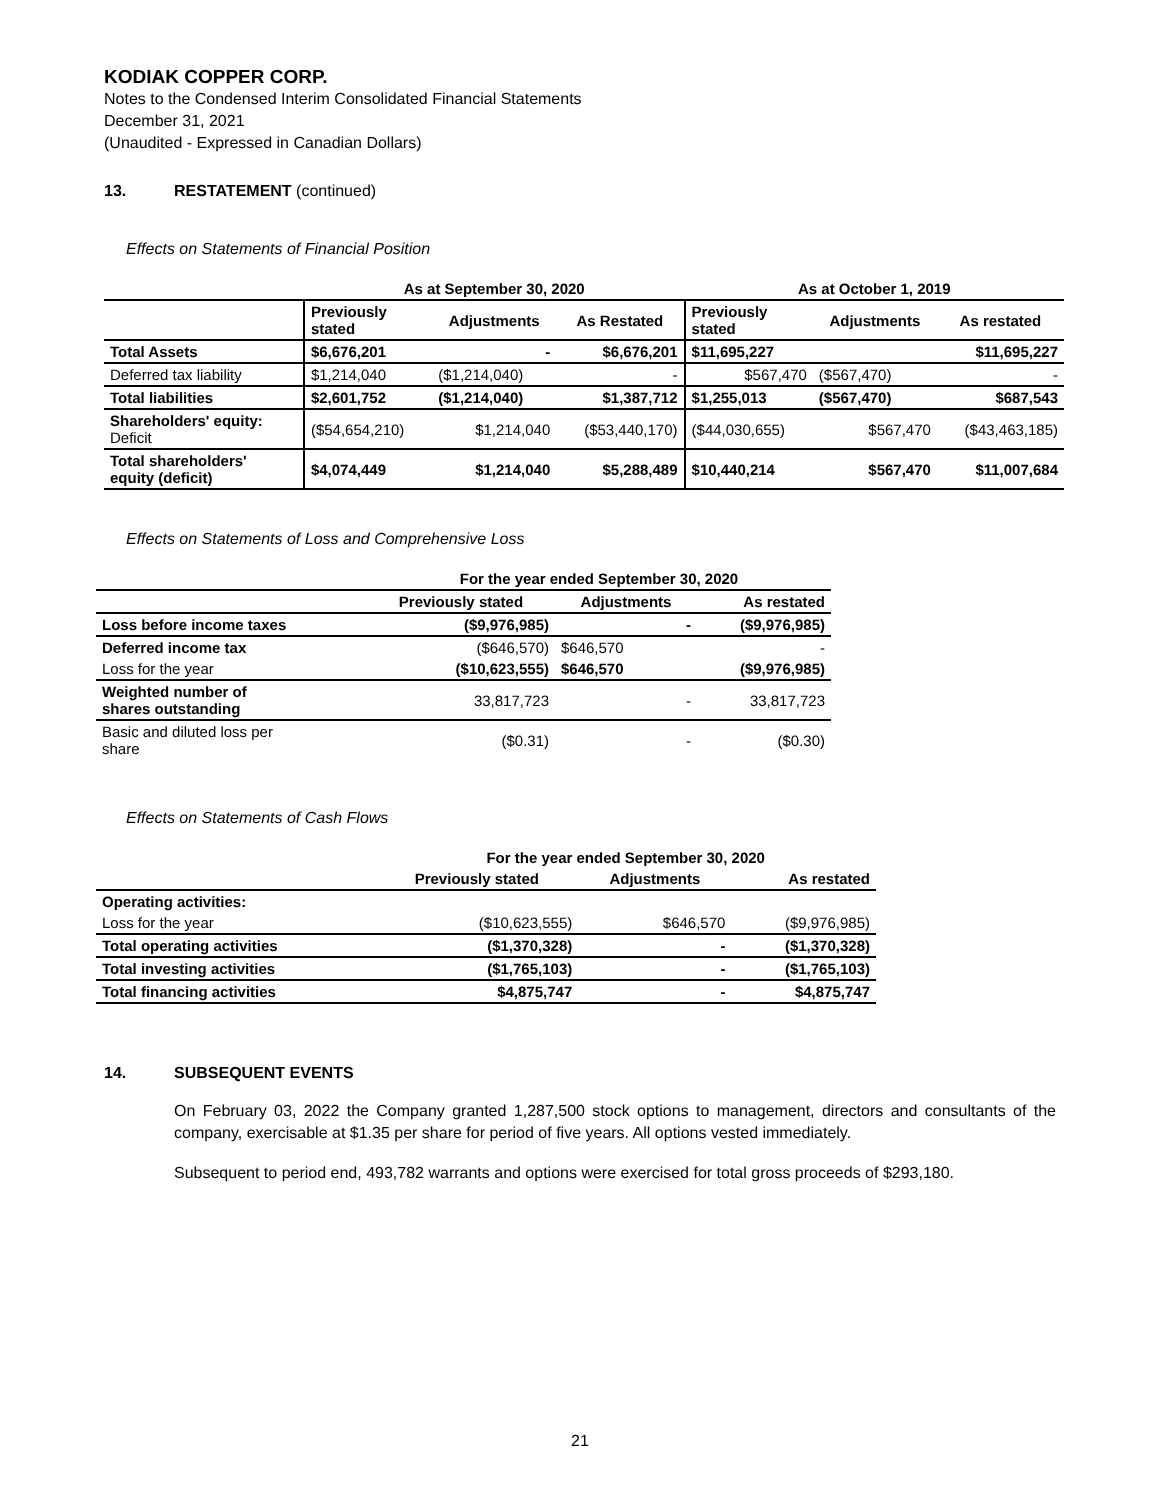KODIAK COPPER CORP.
Notes to the Condensed Interim Consolidated Financial Statements
December 31, 2021
(Unaudited - Expressed in Canadian Dollars)
13. RESTATEMENT (continued)
Effects on Statements of Financial Position
| | As at September 30, 2020 | | | As at October 1, 2019 | | |
| --- | --- | --- | --- | --- | --- | --- |
| | Previously stated | Adjustments | As Restated | Previously stated | Adjustments | As restated |
| Total Assets | $6,676,201 | - | $6,676,201 | $11,695,227 | | $11,695,227 |
| Deferred tax liability | $1,214,040 | ($1,214,040) | - | $567,470 | ($567,470) | - |
| Total liabilities | $2,601,752 | ($1,214,040) | $1,387,712 | $1,255,013 | ($567,470) | $687,543 |
| Shareholders' equity: Deficit | ($54,654,210) | $1,214,040 | ($53,440,170) | ($44,030,655) | $567,470 | ($43,463,185) |
| Total shareholders' equity (deficit) | $4,074,449 | $1,214,040 | $5,288,489 | $10,440,214 | $567,470 | $11,007,684 |
Effects on Statements of Loss and Comprehensive Loss
| | For the year ended September 30, 2020 | | |
| --- | --- | --- | --- |
| | Previously stated | Adjustments | As restated |
| Loss before income taxes | ($9,976,985) | - | ($9,976,985) |
| Deferred income tax | ($646,570) | $646,570 | - |
| Loss for the year | ($10,623,555) | $646,570 | ($9,976,985) |
| Weighted number of shares outstanding | 33,817,723 | - | 33,817,723 |
| Basic and diluted loss per share | ($0.31) | - | ($0.30) |
Effects on Statements of Cash Flows
| | For the year ended September 30, 2020 | | |
| --- | --- | --- | --- |
| | Previously stated | Adjustments | As restated |
| Operating activities: | | | |
| Loss for the year | ($10,623,555) | $646,570 | ($9,976,985) |
| Total operating activities | ($1,370,328) | - | ($1,370,328) |
| Total investing activities | ($1,765,103) | - | ($1,765,103) |
| Total financing activities | $4,875,747 | - | $4,875,747 |
14. SUBSEQUENT EVENTS
On February 03, 2022 the Company granted 1,287,500 stock options to management, directors and consultants of the company, exercisable at $1.35 per share for period of five years. All options vested immediately.
Subsequent to period end, 493,782 warrants and options were exercised for total gross proceeds of $293,180.
21